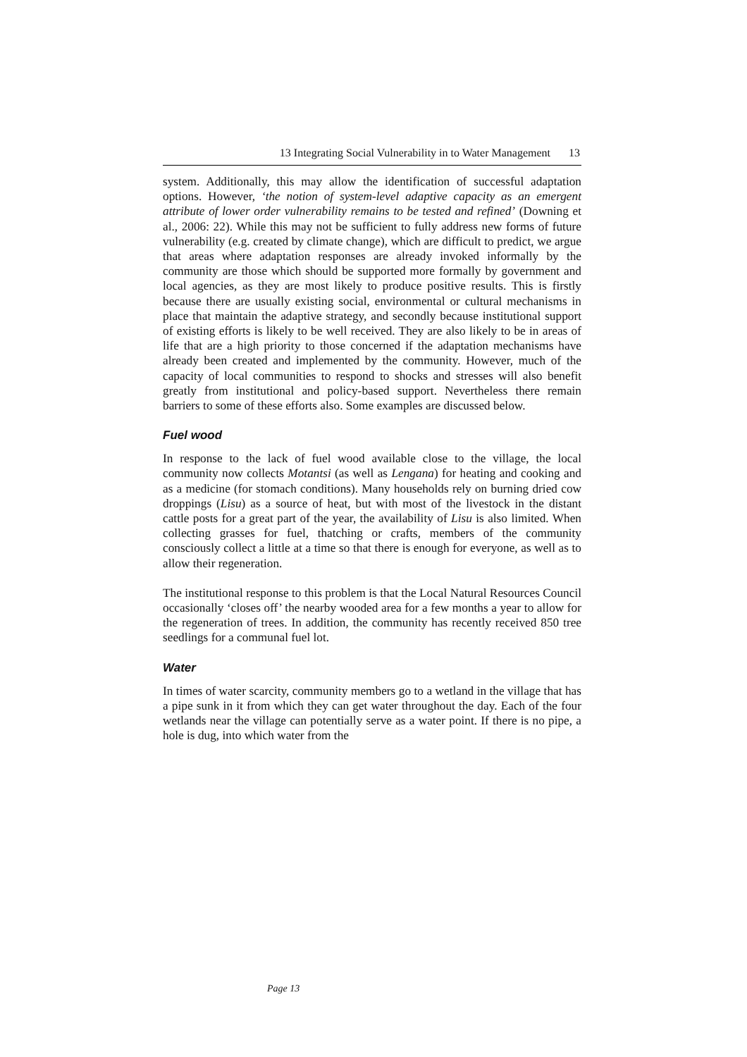13 Integrating Social Vulnerability in to Water Management 13
system. Additionally, this may allow the identification of successful adaptation options. However, ‘the notion of system-level adaptive capacity as an emergent attribute of lower order vulnerability remains to be tested and refined’ (Downing et al., 2006: 22). While this may not be sufficient to fully address new forms of future vulnerability (e.g. created by climate change), which are difficult to predict, we argue that areas where adaptation responses are already invoked informally by the community are those which should be supported more formally by government and local agencies, as they are most likely to produce positive results. This is firstly because there are usually existing social, environmental or cultural mechanisms in place that maintain the adaptive strategy, and secondly because institutional support of existing efforts is likely to be well received. They are also likely to be in areas of life that are a high priority to those concerned if the adaptation mechanisms have already been created and implemented by the community. However, much of the capacity of local communities to respond to shocks and stresses will also benefit greatly from institutional and policy-based support. Nevertheless there remain barriers to some of these efforts also. Some examples are discussed below.
Fuel wood
In response to the lack of fuel wood available close to the village, the local community now collects Motantsi (as well as Lengana) for heating and cooking and as a medicine (for stomach conditions). Many households rely on burning dried cow droppings (Lisu) as a source of heat, but with most of the livestock in the distant cattle posts for a great part of the year, the availability of Lisu is also limited. When collecting grasses for fuel, thatching or crafts, members of the community consciously collect a little at a time so that there is enough for everyone, as well as to allow their regeneration.
The institutional response to this problem is that the Local Natural Resources Council occasionally ‘closes off’ the nearby wooded area for a few months a year to allow for the regeneration of trees. In addition, the community has recently received 850 tree seedlings for a communal fuel lot.
Water
In times of water scarcity, community members go to a wetland in the village that has a pipe sunk in it from which they can get water throughout the day. Each of the four wetlands near the village can potentially serve as a water point. If there is no pipe, a hole is dug, into which water from the
Page 13